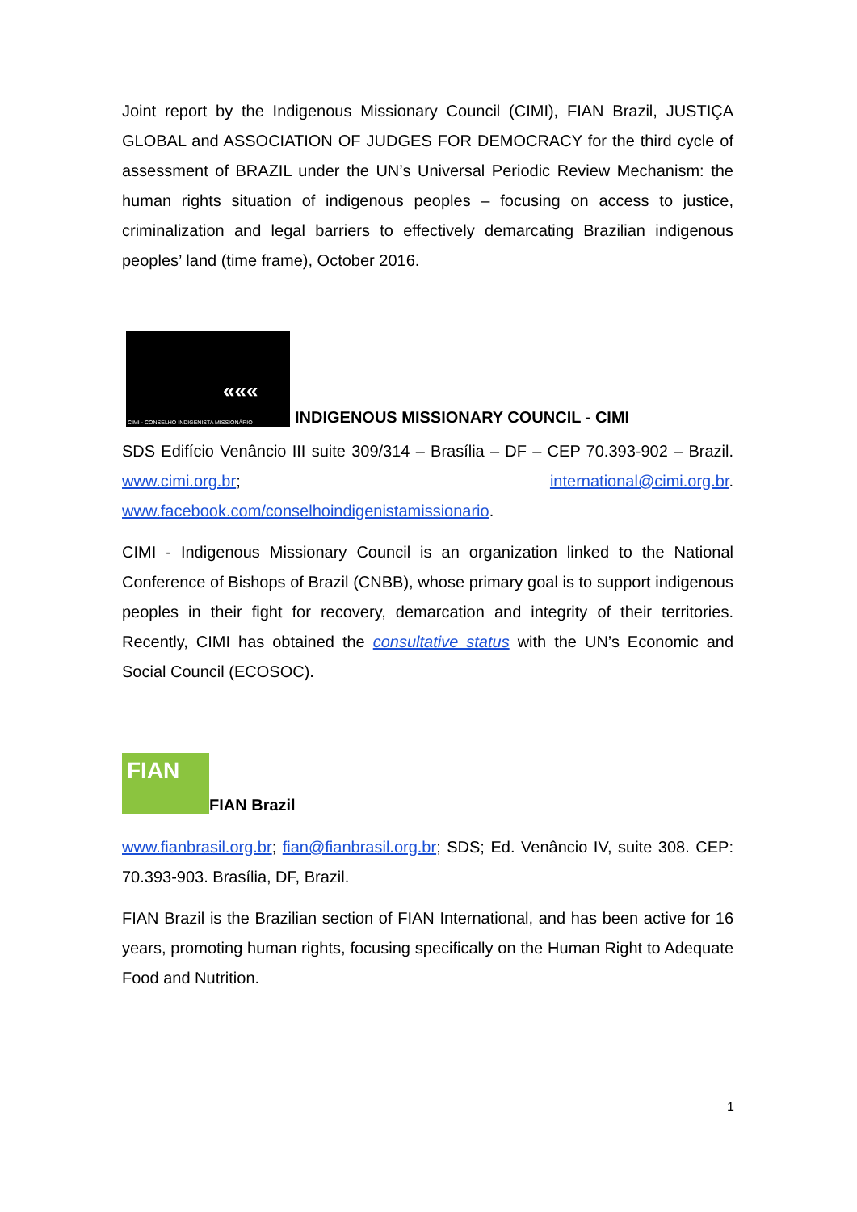Joint report by the Indigenous Missionary Council (CIMI), FIAN Brazil, JUSTIÇA GLOBAL and ASSOCIATION OF JUDGES FOR DEMOCRACY for the third cycle of assessment of BRAZIL under the UN’s Universal Periodic Review Mechanism: the human rights situation of indigenous peoples – focusing on access to justice, criminalization and legal barriers to effectively demarcating Brazilian indigenous peoples’ land (time frame), October 2016.
«««
CIMI - CONSELHO INDIGENISTA MISSIONÁRIO
INDIGENOUS MISSIONARY COUNCIL - CIMI
SDS Edifício Venâncio III suite 309/314 – Brasília – DF – CEP 70.393-902 – Brazil. www.cimi.org.br; international@cimi.org.br. www.facebook.com/conselhoindigenistamissionario.
CIMI - Indigenous Missionary Council is an organization linked to the National Conference of Bishops of Brazil (CNBB), whose primary goal is to support indigenous peoples in their fight for recovery, demarcation and integrity of their territories. Recently, CIMI has obtained the consultative status with the UN’s Economic and Social Council (ECOSOC).
FIAN
FIAN Brazil
www.fianbrasil.org.br; fian@fianbrasil.org.br; SDS; Ed. Venâncio IV, suite 308. CEP: 70.393-903. Brasília, DF, Brazil.
FIAN Brazil is the Brazilian section of FIAN International, and has been active for 16 years, promoting human rights, focusing specifically on the Human Right to Adequate Food and Nutrition.
1